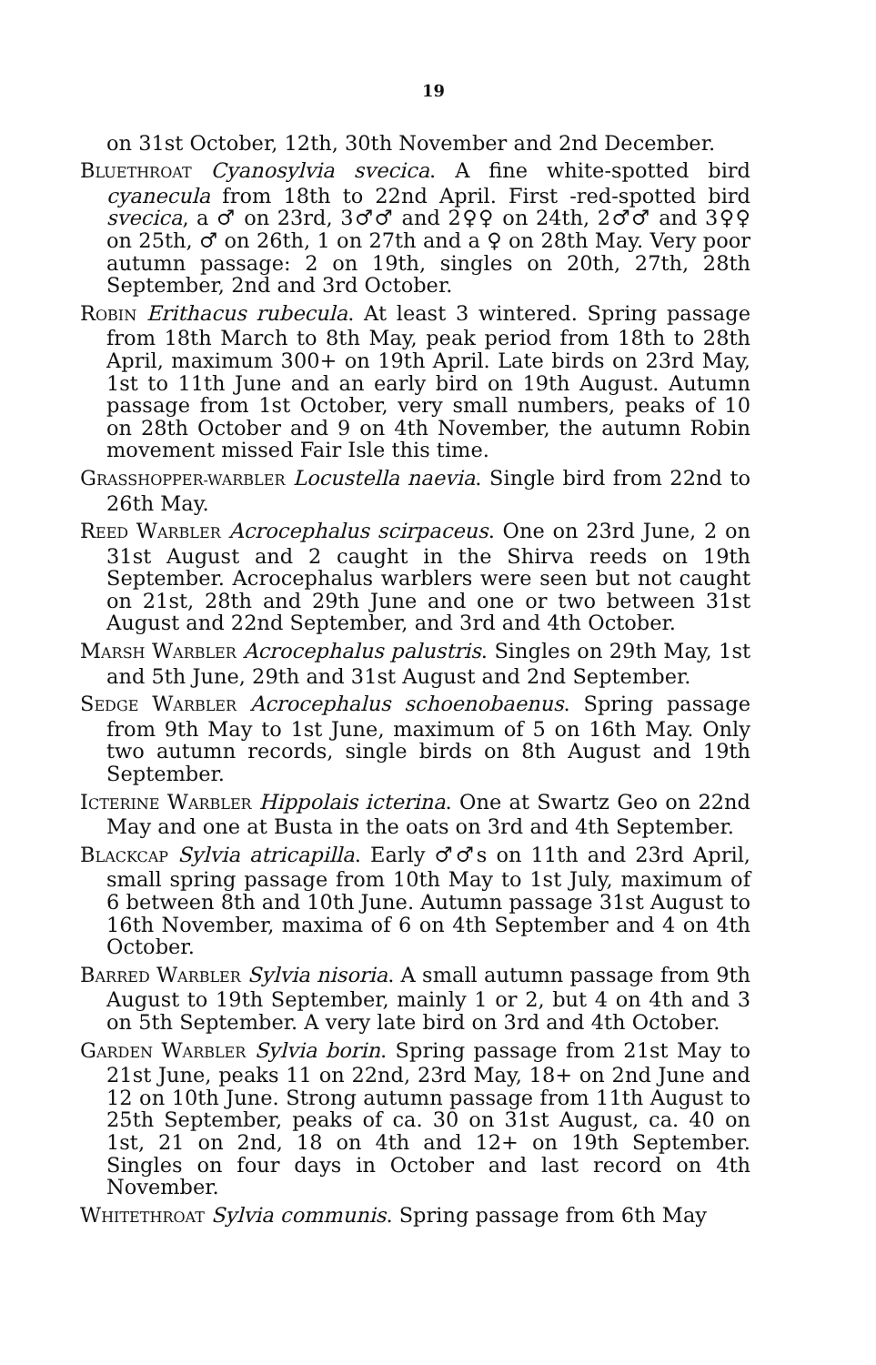19
on 31st October, 12th, 30th November and 2nd December.
BLUETHROAT Cyanosylvia svecica. A fine white-spotted bird cyanecula from 18th to 22nd April. First -red-spotted bird svecica, a ♂ on 23rd, 3♂♂ and 2♀♀ on 24th, 2♂♂ and 3♀♀ on 25th, ♂ on 26th, 1 on 27th and a ♀ on 28th May. Very poor autumn passage: 2 on 19th, singles on 20th, 27th, 28th September, 2nd and 3rd October.
ROBIN Erithacus rubecula. At least 3 wintered. Spring passage from 18th March to 8th May, peak period from 18th to 28th April, maximum 300+ on 19th April. Late birds on 23rd May, 1st to 11th June and an early bird on 19th August. Autumn passage from 1st October, very small numbers, peaks of 10 on 28th October and 9 on 4th November, the autumn Robin movement missed Fair Isle this time.
GRASSHOPPER-WARBLER Locustella naevia. Single bird from 22nd to 26th May.
REED WARBLER Acrocephalus scirpaceus. One on 23rd June, 2 on 31st August and 2 caught in the Shirva reeds on 19th September. Acrocephalus warblers were seen but not caught on 21st, 28th and 29th June and one or two between 31st August and 22nd September, and 3rd and 4th October.
MARSH WARBLER Acrocephalus palustris. Singles on 29th May, 1st and 5th June, 29th and 31st August and 2nd September.
SEDGE WARBLER Acrocephalus schoenobaenus. Spring passage from 9th May to 1st June, maximum of 5 on 16th May. Only two autumn records, single birds on 8th August and 19th September.
ICTERINE WARBLER Hippolais icterina. One at Swartz Geo on 22nd May and one at Busta in the oats on 3rd and 4th September.
BLACKCAP Sylvia atricapilla. Early ♂♂s on 11th and 23rd April, small spring passage from 10th May to 1st July, maximum of 6 between 8th and 10th June. Autumn passage 31st August to 16th November, maxima of 6 on 4th September and 4 on 4th October.
BARRED WARBLER Sylvia nisoria. A small autumn passage from 9th August to 19th September, mainly 1 or 2, but 4 on 4th and 3 on 5th September. A very late bird on 3rd and 4th October.
GARDEN WARBLER Sylvia borin. Spring passage from 21st May to 21st June, peaks 11 on 22nd, 23rd May, 18+ on 2nd June and 12 on 10th June. Strong autumn passage from 11th August to 25th September, peaks of ca. 30 on 31st August, ca. 40 on 1st, 21 on 2nd, 18 on 4th and 12+ on 19th September. Singles on four days in October and last record on 4th November.
WHITETHROAT Sylvia communis. Spring passage from 6th May